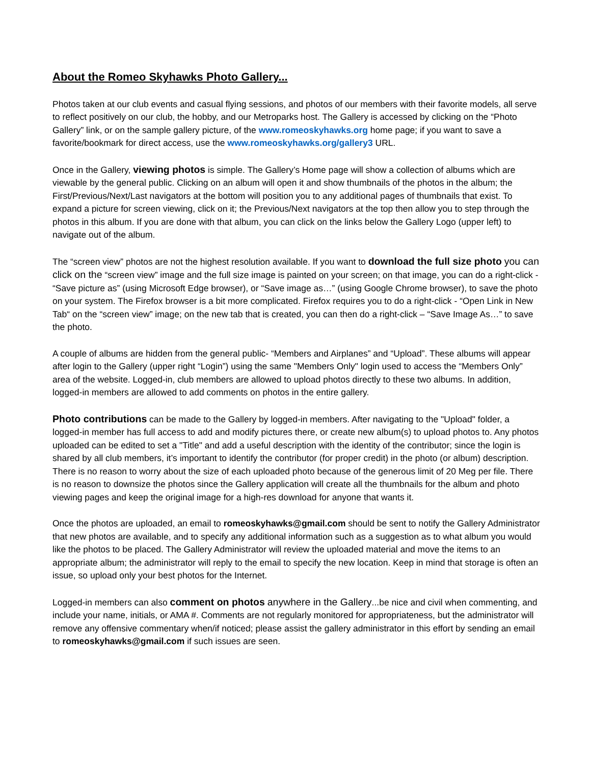About the Romeo Skyhawks Photo Gallery...
Photos taken at our club events and casual flying sessions, and photos of our members with their favorite models, all serve to reflect positively on our club, the hobby, and our Metroparks host. The Gallery is accessed by clicking on the “Photo Gallery” link, or on the sample gallery picture, of the www.romeoskyhawks.org home page; if you want to save a favorite/bookmark for direct access, use the www.romeoskyhawks.org/gallery3 URL.
Once in the Gallery, viewing photos is simple. The Gallery’s Home page will show a collection of albums which are viewable by the general public. Clicking on an album will open it and show thumbnails of the photos in the album; the First/Previous/Next/Last navigators at the bottom will position you to any additional pages of thumbnails that exist. To expand a picture for screen viewing, click on it; the Previous/Next navigators at the top then allow you to step through the photos in this album. If you are done with that album, you can click on the links below the Gallery Logo (upper left) to navigate out of the album.
The “screen view” photos are not the highest resolution available. If you want to download the full size photo you can click on the “screen view” image and the full size image is painted on your screen; on that image, you can do a right-click - “Save picture as” (using Microsoft Edge browser), or “Save image as…” (using Google Chrome browser), to save the photo on your system. The Firefox browser is a bit more complicated. Firefox requires you to do a right-click - “Open Link in New Tab“ on the “screen view” image; on the new tab that is created, you can then do a right-click – “Save Image As…” to save the photo.
A couple of albums are hidden from the general public- “Members and Airplanes” and “Upload”. These albums will appear after login to the Gallery (upper right “Login”) using the same "Members Only" login used to access the “Members Only” area of the website. Logged-in, club members are allowed to upload photos directly to these two albums. In addition, logged-in members are allowed to add comments on photos in the entire gallery.
Photo contributions can be made to the Gallery by logged-in members. After navigating to the "Upload" folder, a logged-in member has full access to add and modify pictures there, or create new album(s) to upload photos to. Any photos uploaded can be edited to set a "Title" and add a useful description with the identity of the contributor; since the login is shared by all club members, it’s important to identify the contributor (for proper credit) in the photo (or album) description. There is no reason to worry about the size of each uploaded photo because of the generous limit of 20 Meg per file. There is no reason to downsize the photos since the Gallery application will create all the thumbnails for the album and photo viewing pages and keep the original image for a high-res download for anyone that wants it.
Once the photos are uploaded, an email to romeoskyhawks@gmail.com should be sent to notify the Gallery Administrator that new photos are available, and to specify any additional information such as a suggestion as to what album you would like the photos to be placed. The Gallery Administrator will review the uploaded material and move the items to an appropriate album; the administrator will reply to the email to specify the new location. Keep in mind that storage is often an issue, so upload only your best photos for the Internet.
Logged-in members can also comment on photos anywhere in the Gallery...be nice and civil when commenting, and include your name, initials, or AMA #. Comments are not regularly monitored for appropriateness, but the administrator will remove any offensive commentary when/if noticed; please assist the gallery administrator in this effort by sending an email to romeoskyhawks@gmail.com if such issues are seen.